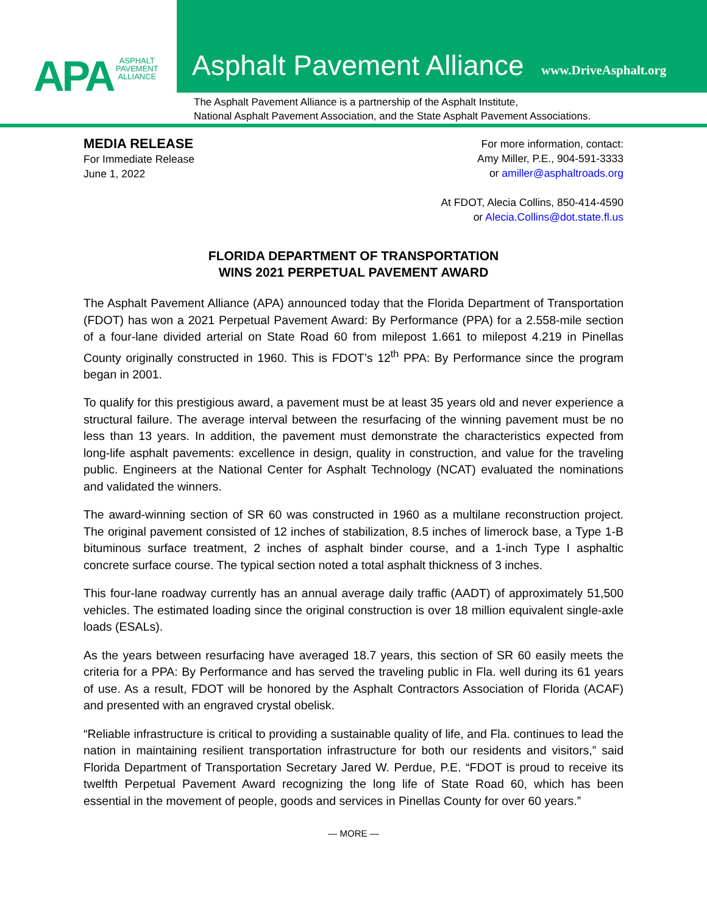APA ASPHALT
PAVEMENT
ALLIANCE
Asphalt Pavement Alliance www.DriveAsphalt.org
The Asphalt Pavement Alliance is a partnership of the Asphalt Institute,
National Asphalt Pavement Association, and the State Asphalt Pavement Associations.
MEDIA RELEASE
For Immediate Release
June 1, 2022
For more information, contact:
Amy Miller, P.E., 904-591-3333
or amiller@asphaltroads.org
At FDOT, Alecia Collins, 850-414-4590
or Alecia.Collins@dot.state.fl.us
FLORIDA DEPARTMENT OF TRANSPORTATION
WINS 2021 PERPETUAL PAVEMENT AWARD
The Asphalt Pavement Alliance (APA) announced today that the Florida Department of Transportation (FDOT) has won a 2021 Perpetual Pavement Award: By Performance (PPA) for a 2.558-mile section of a four-lane divided arterial on State Road 60 from milepost 1.661 to milepost 4.219 in Pinellas County originally constructed in 1960. This is FDOT’s 12<sup>th</sup> PPA: By Performance since the program began in 2001.
To qualify for this prestigious award, a pavement must be at least 35 years old and never experience a structural failure. The average interval between the resurfacing of the winning pavement must be no less than 13 years. In addition, the pavement must demonstrate the characteristics expected from long-life asphalt pavements: excellence in design, quality in construction, and value for the traveling public. Engineers at the National Center for Asphalt Technology (NCAT) evaluated the nominations and validated the winners.
The award-winning section of SR 60 was constructed in 1960 as a multilane reconstruction project. The original pavement consisted of 12 inches of stabilization, 8.5 inches of limerock base, a Type 1-B bituminous surface treatment, 2 inches of asphalt binder course, and a 1-inch Type I asphaltic concrete surface course. The typical section noted a total asphalt thickness of 3 inches.
This four-lane roadway currently has an annual average daily traffic (AADT) of approximately 51,500 vehicles. The estimated loading since the original construction is over 18 million equivalent single-axle loads (ESALs).
As the years between resurfacing have averaged 18.7 years, this section of SR 60 easily meets the criteria for a PPA: By Performance and has served the traveling public in Fla. well during its 61 years of use. As a result, FDOT will be honored by the Asphalt Contractors Association of Florida (ACAF) and presented with an engraved crystal obelisk.
“Reliable infrastructure is critical to providing a sustainable quality of life, and Fla. continues to lead the nation in maintaining resilient transportation infrastructure for both our residents and visitors,” said Florida Department of Transportation Secretary Jared W. Perdue, P.E. “FDOT is proud to receive its twelfth Perpetual Pavement Award recognizing the long life of State Road 60, which has been essential in the movement of people, goods and services in Pinellas County for over 60 years.”
— MORE —